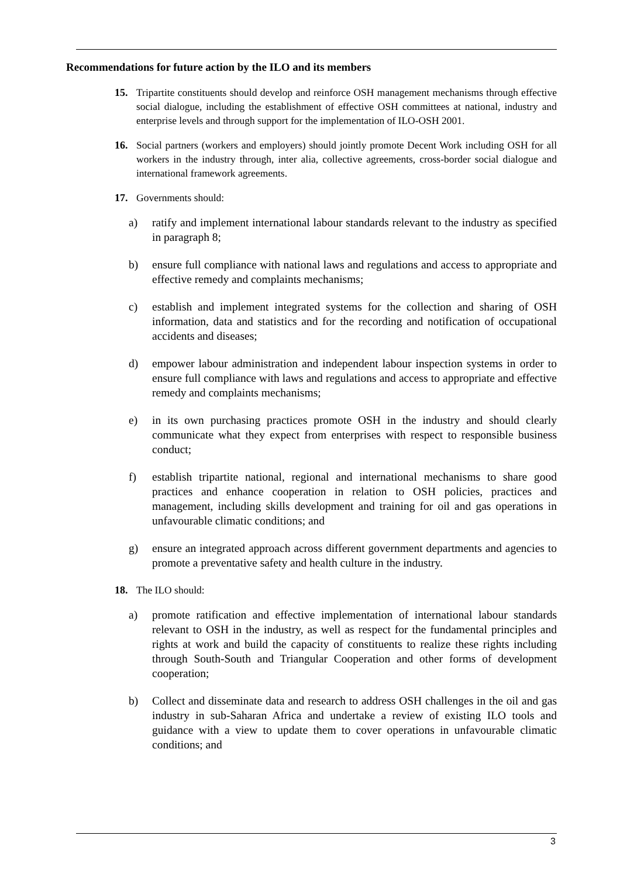Recommendations for future action by the ILO and its members
15. Tripartite constituents should develop and reinforce OSH management mechanisms through effective social dialogue, including the establishment of effective OSH committees at national, industry and enterprise levels and through support for the implementation of ILO-OSH 2001.
16. Social partners (workers and employers) should jointly promote Decent Work including OSH for all workers in the industry through, inter alia, collective agreements, cross-border social dialogue and international framework agreements.
17. Governments should:
a) ratify and implement international labour standards relevant to the industry as specified in paragraph 8;
b) ensure full compliance with national laws and regulations and access to appropriate and effective remedy and complaints mechanisms;
c) establish and implement integrated systems for the collection and sharing of OSH information, data and statistics and for the recording and notification of occupational accidents and diseases;
d) empower labour administration and independent labour inspection systems in order to ensure full compliance with laws and regulations and access to appropriate and effective remedy and complaints mechanisms;
e) in its own purchasing practices promote OSH in the industry and should clearly communicate what they expect from enterprises with respect to responsible business conduct;
f) establish tripartite national, regional and international mechanisms to share good practices and enhance cooperation in relation to OSH policies, practices and management, including skills development and training for oil and gas operations in unfavourable climatic conditions; and
g) ensure an integrated approach across different government departments and agencies to promote a preventative safety and health culture in the industry.
18. The ILO should:
a) promote ratification and effective implementation of international labour standards relevant to OSH in the industry, as well as respect for the fundamental principles and rights at work and build the capacity of constituents to realize these rights including through South-South and Triangular Cooperation and other forms of development cooperation;
b) Collect and disseminate data and research to address OSH challenges in the oil and gas industry in sub-Saharan Africa and undertake a review of existing ILO tools and guidance with a view to update them to cover operations in unfavourable climatic conditions; and
3